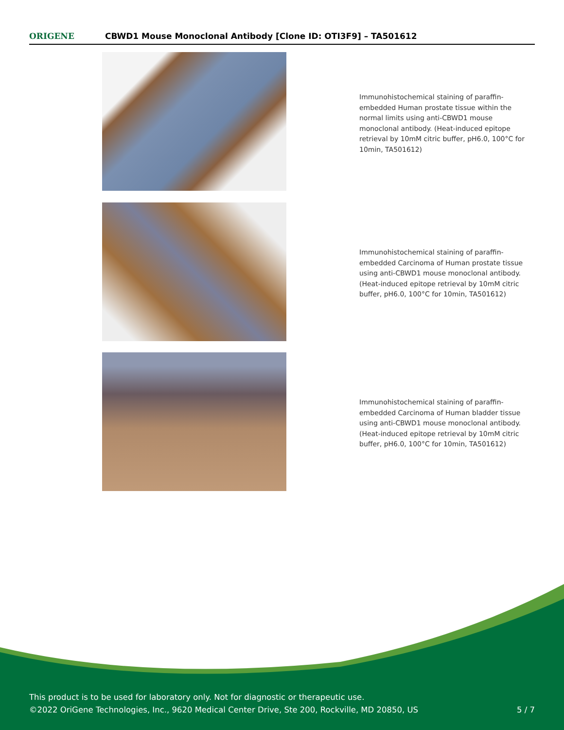ORIGENE
CBWD1 Mouse Monoclonal Antibody [Clone ID: OTI3F9] – TA501612
Immunohistochemical staining of paraffin-embedded Human prostate tissue within the normal limits using anti-CBWD1 mouse monoclonal antibody. (Heat-induced epitope retrieval by 10mM citric buffer, pH6.0, 100°C for 10min, TA501612)
Immunohistochemical staining of paraffin-embedded Carcinoma of Human prostate tissue using anti-CBWD1 mouse monoclonal antibody. (Heat-induced epitope retrieval by 10mM citric buffer, pH6.0, 100°C for 10min, TA501612)
Immunohistochemical staining of paraffin-embedded Carcinoma of Human bladder tissue using anti-CBWD1 mouse monoclonal antibody. (Heat-induced epitope retrieval by 10mM citric buffer, pH6.0, 100°C for 10min, TA501612)
This product is to be used for laboratory only. Not for diagnostic or therapeutic use.
©2022 OriGene Technologies, Inc., 9620 Medical Center Drive, Ste 200, Rockville, MD 20850, US 5 / 7